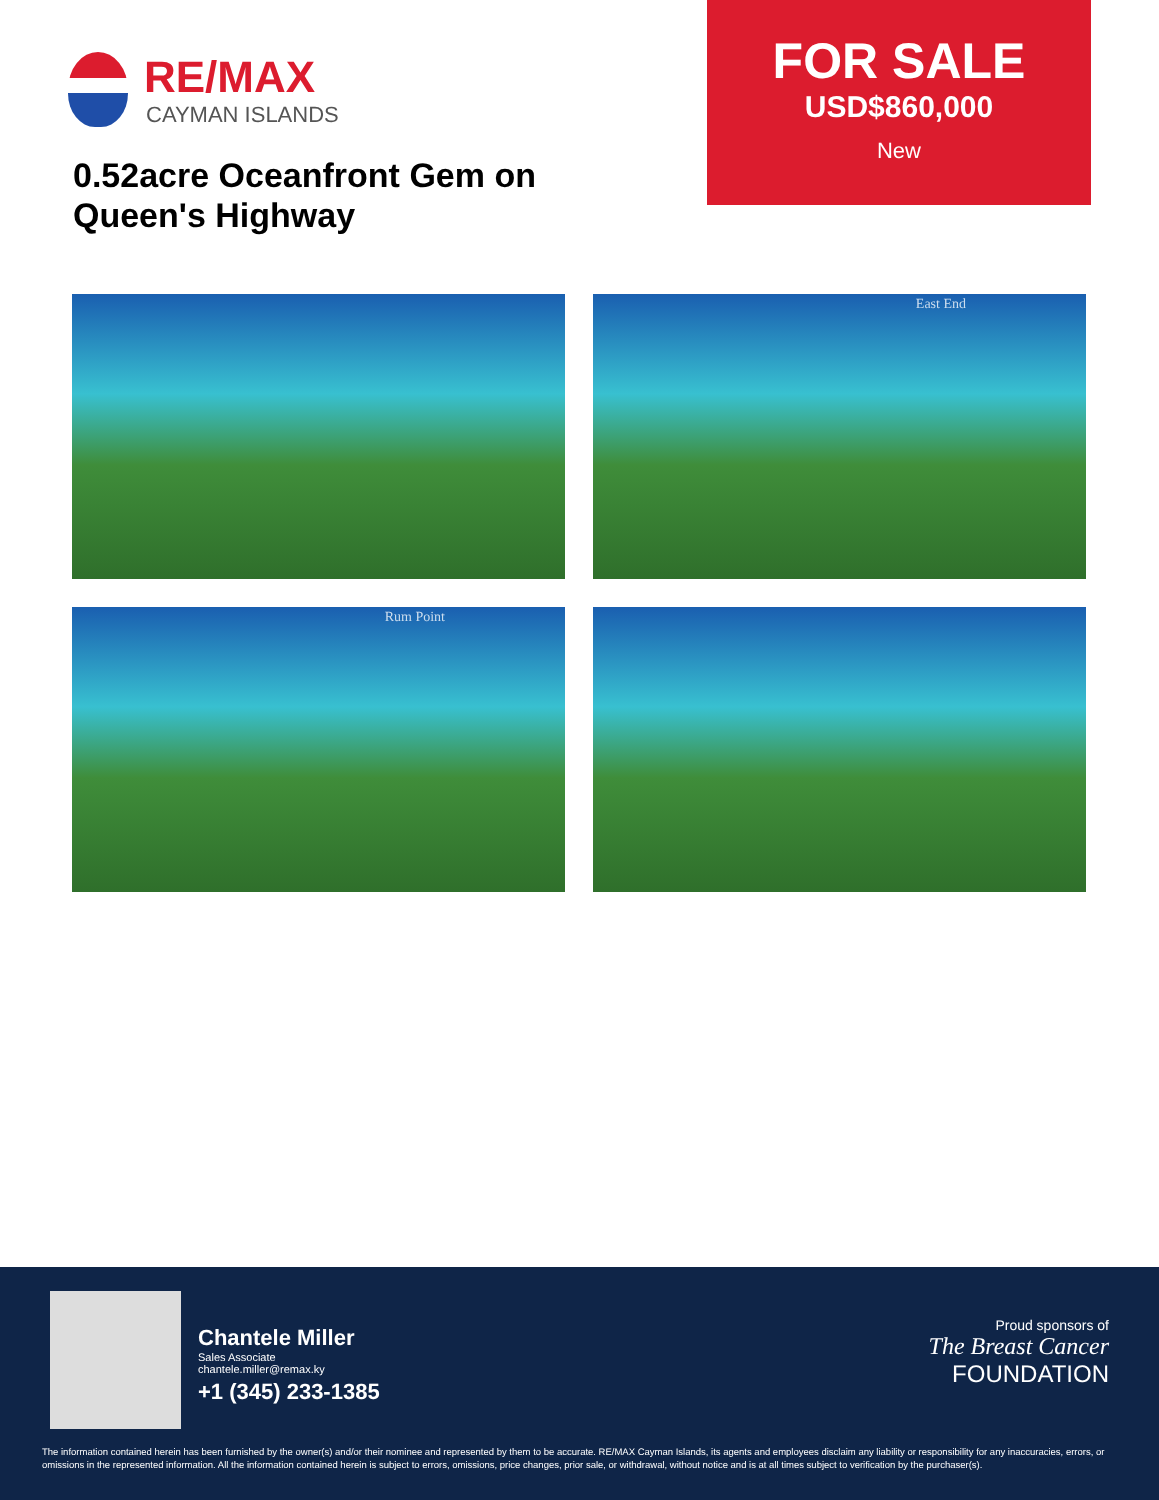RE/MAX
CAYMAN ISLANDS
0.52acre Oceanfront Gem on Queen's Highway
FOR SALE
USD$860,000
New
East End
Rum Point
Chantele Miller
Sales Associate
chantele.miller@remax.ky
+1 (345) 233-1385
Proud sponsors of
The Breast Cancer
FOUNDATION
The information contained herein has been furnished by the owner(s) and/or their nominee and represented by them to be accurate. RE/MAX Cayman Islands, its agents and employees disclaim any liability or responsibility for any inaccuracies, errors, or omissions in the represented information. All the information contained herein is subject to errors, omissions, price changes, prior sale, or withdrawal, without notice and is at all times subject to verification by the purchaser(s).